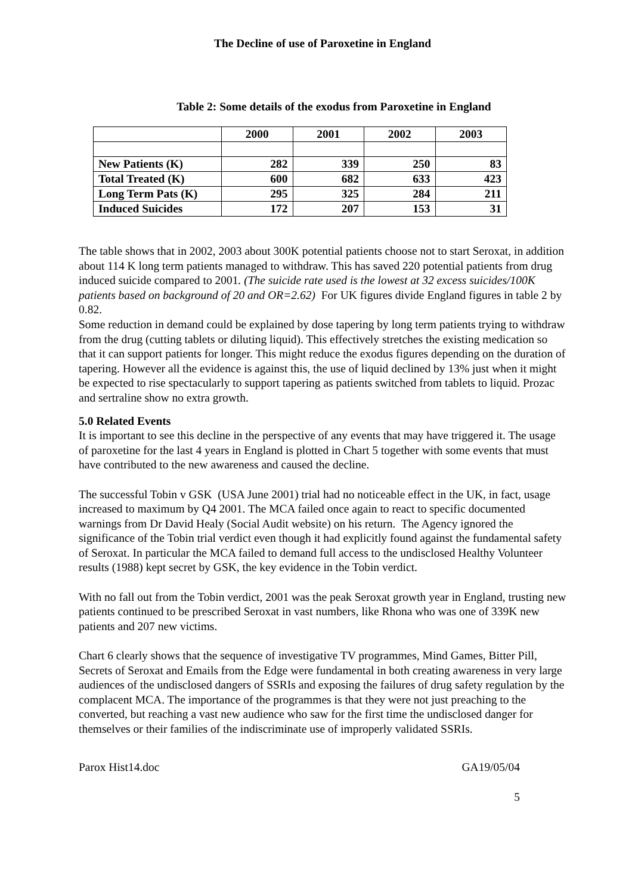The Decline of use of Paroxetine in England
Table 2: Some details of the exodus from Paroxetine in England
| | 2000 | 2001 | 2002 | 2003 |
| --- | --- | --- | --- | --- |
| New Patients (K) | 282 | 339 | 250 | 83 |
| Total Treated (K) | 600 | 682 | 633 | 423 |
| Long Term Pats (K) | 295 | 325 | 284 | 211 |
| Induced Suicides | 172 | 207 | 153 | 31 |
The table shows that in 2002, 2003 about 300K potential patients choose not to start Seroxat, in addition about 114 K long term patients managed to withdraw. This has saved 220 potential patients from drug induced suicide compared to 2001. (The suicide rate used is the lowest at 32 excess suicides/100K patients based on background of 20 and OR=2.62) For UK figures divide England figures in table 2 by 0.82.
Some reduction in demand could be explained by dose tapering by long term patients trying to withdraw from the drug (cutting tablets or diluting liquid). This effectively stretches the existing medication so that it can support patients for longer. This might reduce the exodus figures depending on the duration of tapering. However all the evidence is against this, the use of liquid declined by 13% just when it might be expected to rise spectacularly to support tapering as patients switched from tablets to liquid. Prozac and sertraline show no extra growth.
5.0 Related Events
It is important to see this decline in the perspective of any events that may have triggered it. The usage of paroxetine for the last 4 years in England is plotted in Chart 5 together with some events that must have contributed to the new awareness and caused the decline.
The successful Tobin v GSK (USA June 2001) trial had no noticeable effect in the UK, in fact, usage increased to maximum by Q4 2001. The MCA failed once again to react to specific documented warnings from Dr David Healy (Social Audit website) on his return. The Agency ignored the significance of the Tobin trial verdict even though it had explicitly found against the fundamental safety of Seroxat. In particular the MCA failed to demand full access to the undisclosed Healthy Volunteer results (1988) kept secret by GSK, the key evidence in the Tobin verdict.
With no fall out from the Tobin verdict, 2001 was the peak Seroxat growth year in England, trusting new patients continued to be prescribed Seroxat in vast numbers, like Rhona who was one of 339K new patients and 207 new victims.
Chart 6 clearly shows that the sequence of investigative TV programmes, Mind Games, Bitter Pill, Secrets of Seroxat and Emails from the Edge were fundamental in both creating awareness in very large audiences of the undisclosed dangers of SSRIs and exposing the failures of drug safety regulation by the complacent MCA. The importance of the programmes is that they were not just preaching to the converted, but reaching a vast new audience who saw for the first time the undisclosed danger for themselves or their families of the indiscriminate use of improperly validated SSRIs.
Parox Hist14.doc GA19/05/04
5